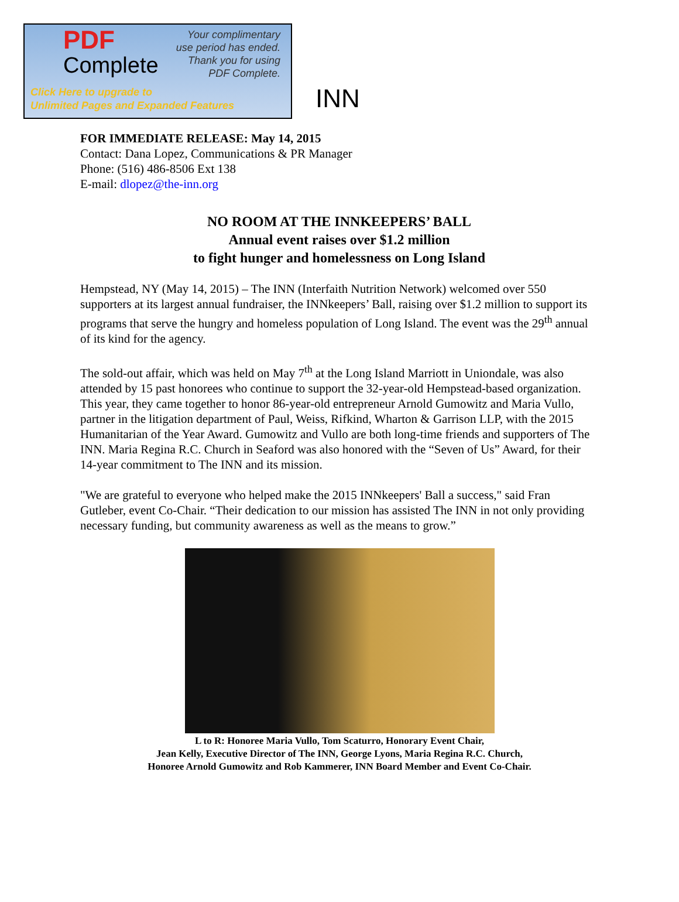PDF
Complete
Your complimentary
use period has ended.
Thank you for using
PDF Complete.
Click Here to upgrade to
Unlimited Pages and Expanded Features
INN
FOR IMMEDIATE RELEASE: May 14, 2015
Contact: Dana Lopez, Communications & PR Manager
Phone: (516) 486-8506 Ext 138
E-mail: dlopez@the-inn.org
NO ROOM AT THE INNKEEPERS’ BALL
Annual event raises over $1.2 million
to fight hunger and homelessness on Long Island
Hempstead, NY (May 14, 2015) – The INN (Interfaith Nutrition Network) welcomed over 550 supporters at its largest annual fundraiser, the INNkeepers’ Ball, raising over $1.2 million to support its programs that serve the hungry and homeless population of Long Island. The event was the 29<sup>th</sup> annual of its kind for the agency.
The sold-out affair, which was held on May 7<sup>th</sup> at the Long Island Marriott in Uniondale, was also attended by 15 past honorees who continue to support the 32-year-old Hempstead-based organization. This year, they came together to honor 86-year-old entrepreneur Arnold Gumowitz and Maria Vullo, partner in the litigation department of Paul, Weiss, Rifkind, Wharton & Garrison LLP, with the 2015 Humanitarian of the Year Award. Gumowitz and Vullo are both long-time friends and supporters of The INN. Maria Regina R.C. Church in Seaford was also honored with the “Seven of Us” Award, for their 14-year commitment to The INN and its mission.
"We are grateful to everyone who helped make the 2015 INNkeepers' Ball a success," said Fran Gutleber, event Co-Chair. “Their dedication to our mission has assisted The INN in not only providing necessary funding, but community awareness as well as the means to grow.”
L to R: Honoree Maria Vullo, Tom Scaturro, Honorary Event Chair,
Jean Kelly, Executive Director of The INN, George Lyons, Maria Regina R.C. Church,
Honoree Arnold Gumowitz and Rob Kammerer, INN Board Member and Event Co-Chair.